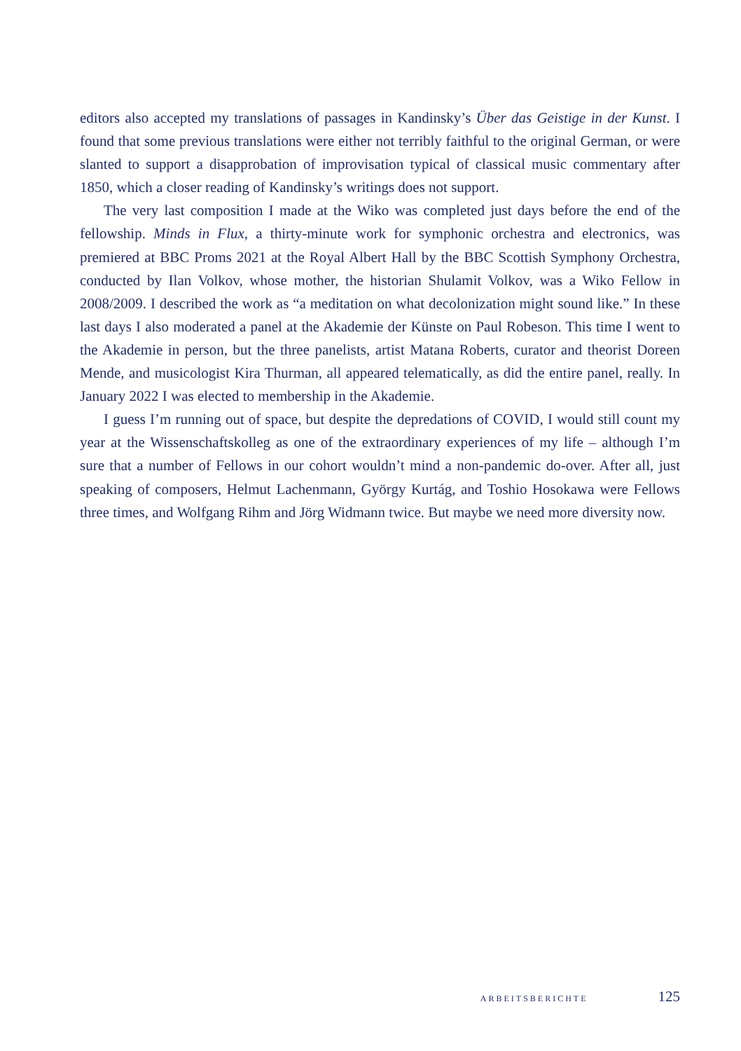editors also accepted my translations of passages in Kandinsky’s Über das Geistige in der Kunst. I found that some previous translations were either not terribly faithful to the original German, or were slanted to support a disapprobation of improvisation typical of classical music commentary after 1850, which a closer reading of Kandinsky’s writings does not support.
The very last composition I made at the Wiko was completed just days before the end of the fellowship. Minds in Flux, a thirty-minute work for symphonic orchestra and electronics, was premiered at BBC Proms 2021 at the Royal Albert Hall by the BBC Scottish Symphony Orchestra, conducted by Ilan Volkov, whose mother, the historian Shulamit Volkov, was a Wiko Fellow in 2008/2009. I described the work as “a meditation on what decolonization might sound like.” In these last days I also moderated a panel at the Akademie der Künste on Paul Robeson. This time I went to the Akademie in person, but the three panelists, artist Matana Roberts, curator and theorist Doreen Mende, and musicologist Kira Thurman, all appeared telematically, as did the entire panel, really. In January 2022 I was elected to membership in the Akademie.
I guess I’m running out of space, but despite the depredations of COVID, I would still count my year at the Wissenschaftskolleg as one of the extraordinary experiences of my life – although I’m sure that a number of Fellows in our cohort wouldn’t mind a non-pandemic do-over. After all, just speaking of composers, Helmut Lachenmann, György Kurtág, and Toshio Hosokawa were Fellows three times, and Wolfgang Rihm and Jörg Widmann twice. But maybe we need more diversity now.
ARBEITSBERICHTE 125